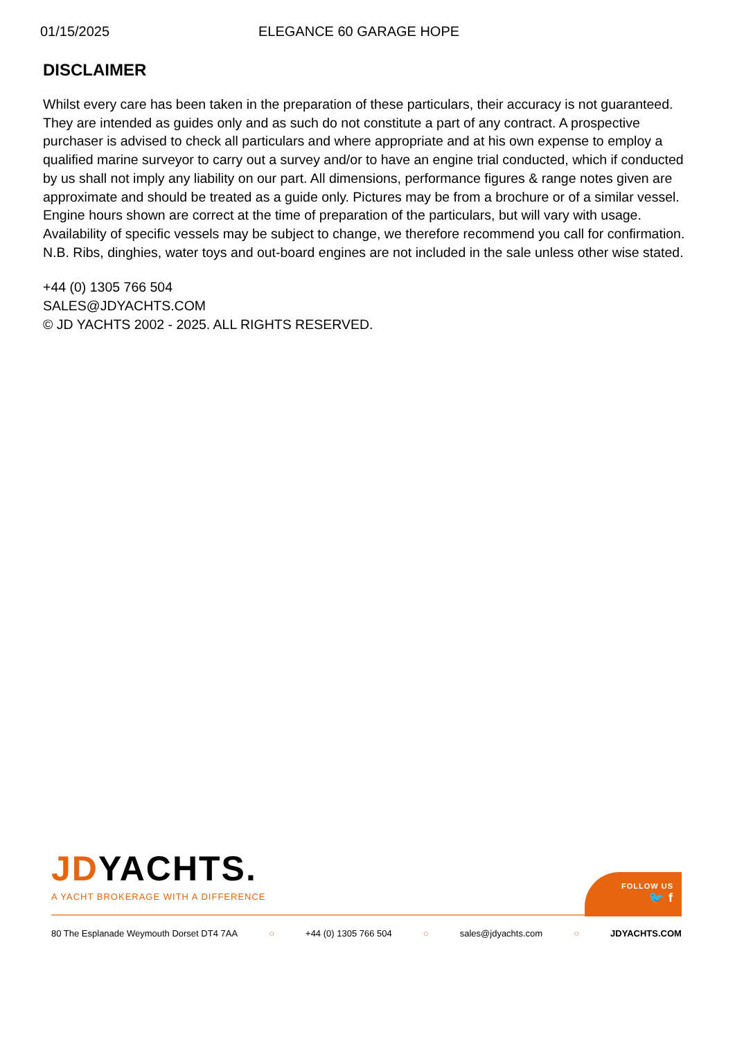01/15/2025 ELEGANCE 60 GARAGE HOPE
DISCLAIMER
Whilst every care has been taken in the preparation of these particulars, their accuracy is not guaranteed. They are intended as guides only and as such do not constitute a part of any contract. A prospective purchaser is advised to check all particulars and where appropriate and at his own expense to employ a qualified marine surveyor to carry out a survey and/or to have an engine trial conducted, which if conducted by us shall not imply any liability on our part. All dimensions, performance figures & range notes given are approximate and should be treated as a guide only. Pictures may be from a brochure or of a similar vessel. Engine hours shown are correct at the time of preparation of the particulars, but will vary with usage. Availability of specific vessels may be subject to change, we therefore recommend you call for confirmation. N.B. Ribs, dinghies, water toys and out-board engines are not included in the sale unless other wise stated.
+44 (0) 1305 766 504
SALES@JDYACHTS.COM
© JD YACHTS 2002 - 2025. ALL RIGHTS RESERVED.
JDYACHTS.
A YACHT BROKERAGE WITH A DIFFERENCE
FOLLOW US
🐦 f
80 The Esplanade Weymouth Dorset DT4 7AA ○ +44 (0) 1305 766 504 ○ sales@jdyachts.com ○ JDYACHTS.COM